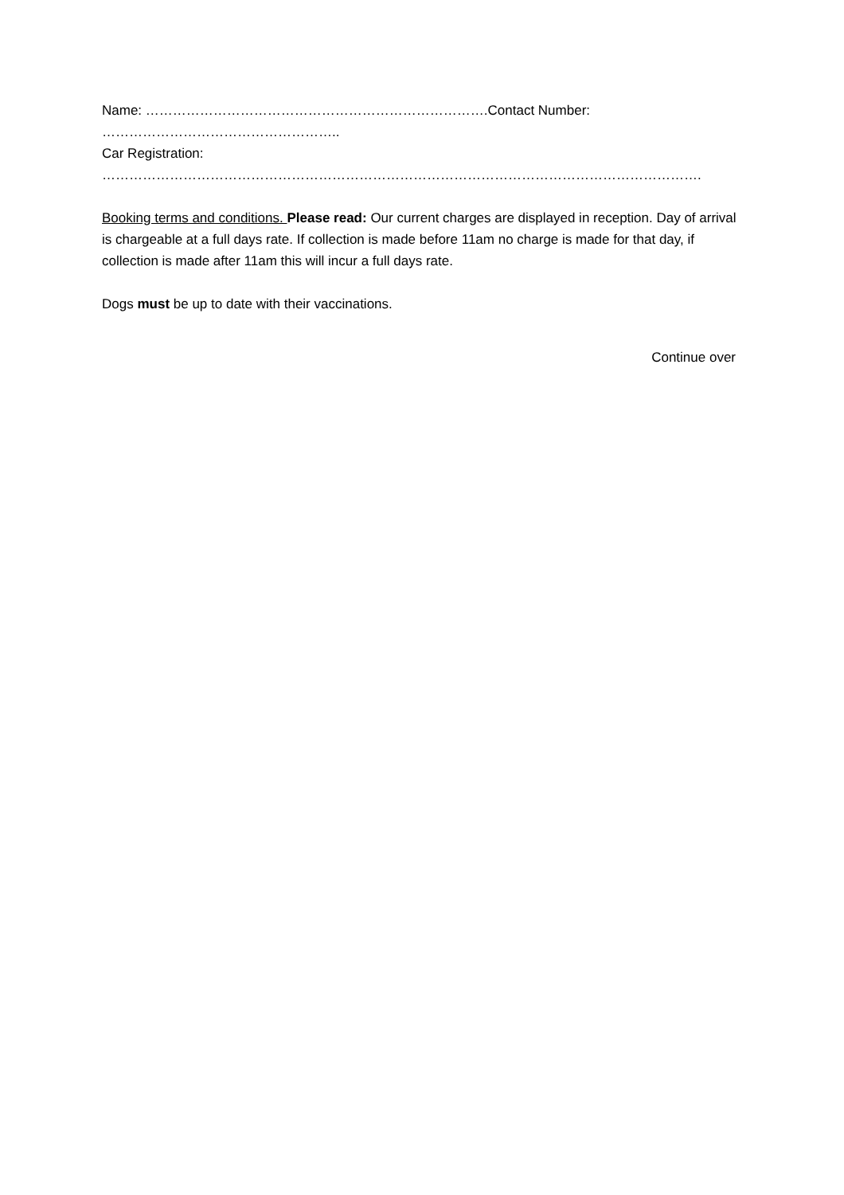Name: ………………………………………………………………….Contact Number: ……………………………………………..
Car Registration: …………………………………………………………………………………………………………………….
Booking terms and conditions. Please read: Our current charges are displayed in reception. Day of arrival is chargeable at a full days rate. If collection is made before 11am no charge is made for that day, if collection is made after 11am this will incur a full days rate.
Dogs must be up to date with their vaccinations.
Continue over